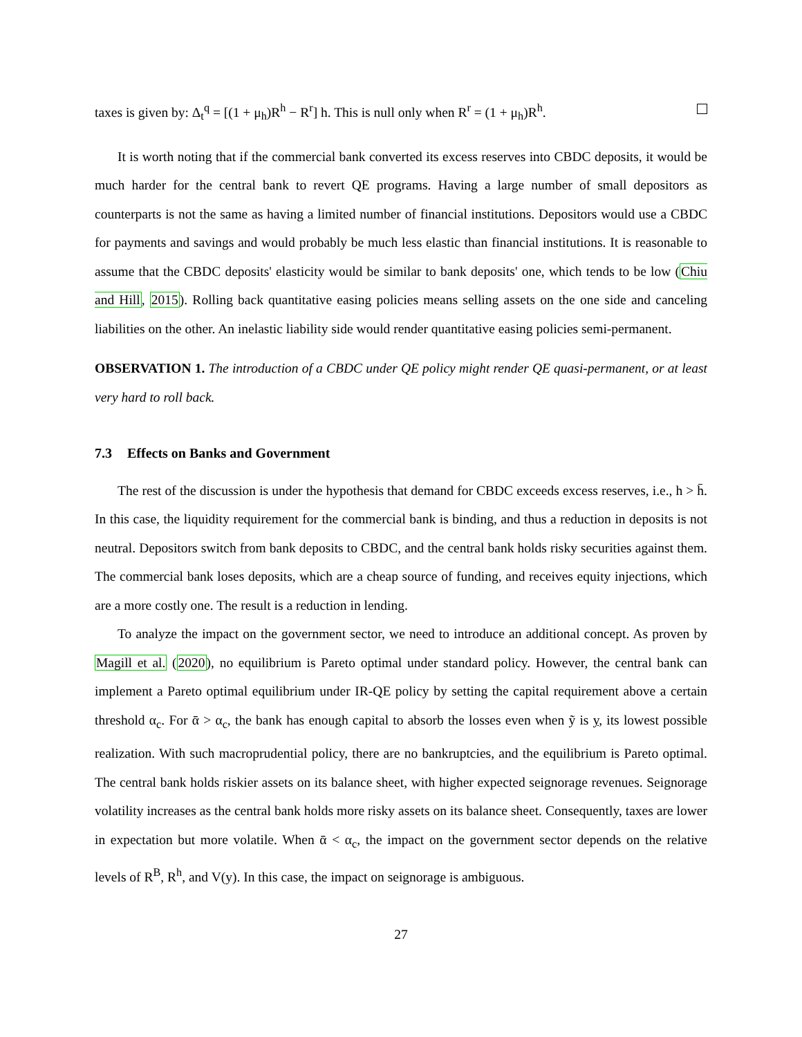taxes is given by: Δ<sub>t</sub><sup>q</sup> = [(1 + μ<sub>h</sub>)R<sup>h</sup> − R<sup>r</sup>] h. This is null only when R<sup>r</sup> = (1 + μ<sub>h</sub>)R<sup>h</sup>.
It is worth noting that if the commercial bank converted its excess reserves into CBDC deposits, it would be much harder for the central bank to revert QE programs. Having a large number of small depositors as counterparts is not the same as having a limited number of financial institutions. Depositors would use a CBDC for payments and savings and would probably be much less elastic than financial institutions. It is reasonable to assume that the CBDC deposits' elasticity would be similar to bank deposits' one, which tends to be low (Chiu and Hill, 2015). Rolling back quantitative easing policies means selling assets on the one side and canceling liabilities on the other. An inelastic liability side would render quantitative easing policies semi-permanent.
OBSERVATION 1. The introduction of a CBDC under QE policy might render QE quasi-permanent, or at least very hard to roll back.
7.3 Effects on Banks and Government
The rest of the discussion is under the hypothesis that demand for CBDC exceeds excess reserves, i.e., h > h̄. In this case, the liquidity requirement for the commercial bank is binding, and thus a reduction in deposits is not neutral. Depositors switch from bank deposits to CBDC, and the central bank holds risky securities against them. The commercial bank loses deposits, which are a cheap source of funding, and receives equity injections, which are a more costly one. The result is a reduction in lending.
To analyze the impact on the government sector, we need to introduce an additional concept. As proven by Magill et al. (2020), no equilibrium is Pareto optimal under standard policy. However, the central bank can implement a Pareto optimal equilibrium under IR-QE policy by setting the capital requirement above a certain threshold α<sub>c</sub>. For ᾱ > α<sub>c</sub>, the bank has enough capital to absorb the losses even when ỹ is y, its lowest possible realization. With such macroprudential policy, there are no bankruptcies, and the equilibrium is Pareto optimal. The central bank holds riskier assets on its balance sheet, with higher expected seignorage revenues. Seignorage volatility increases as the central bank holds more risky assets on its balance sheet. Consequently, taxes are lower in expectation but more volatile. When ᾱ < α<sub>c</sub>, the impact on the government sector depends on the relative levels of R<sup>B</sup>, R<sup>h</sup>, and V(y). In this case, the impact on seignorage is ambiguous.
27